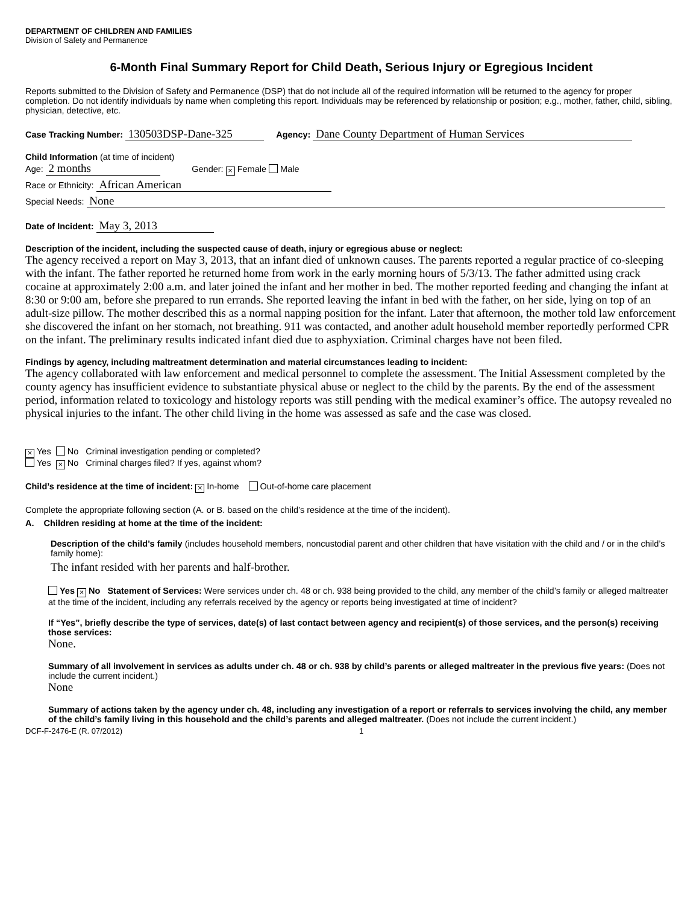DEPARTMENT OF CHILDREN AND FAMILIES
Division of Safety and Permanence
6-Month Final Summary Report for Child Death, Serious Injury or Egregious Incident
Reports submitted to the Division of Safety and Permanence (DSP) that do not include all of the required information will be returned to the agency for proper completion. Do not identify individuals by name when completing this report. Individuals may be referenced by relationship or position; e.g., mother, father, child, sibling, physician, detective, etc.
Case Tracking Number: 130503DSP-Dane-325 Agency: Dane County Department of Human Services
Child Information (at time of incident)
Age: 2 months Gender: × Female Male
Race or Ethnicity: African American
Special Needs: None
Date of Incident: May 3, 2013
Description of the incident, including the suspected cause of death, injury or egregious abuse or neglect:
The agency received a report on May 3, 2013, that an infant died of unknown causes. The parents reported a regular practice of co-sleeping with the infant. The father reported he returned home from work in the early morning hours of 5/3/13. The father admitted using crack cocaine at approximately 2:00 a.m. and later joined the infant and her mother in bed. The mother reported feeding and changing the infant at 8:30 or 9:00 am, before she prepared to run errands. She reported leaving the infant in bed with the father, on her side, lying on top of an adult-size pillow. The mother described this as a normal napping position for the infant. Later that afternoon, the mother told law enforcement she discovered the infant on her stomach, not breathing. 911 was contacted, and another adult household member reportedly performed CPR on the infant. The preliminary results indicated infant died due to asphyxiation. Criminal charges have not been filed.
Findings by agency, including maltreatment determination and material circumstances leading to incident:
The agency collaborated with law enforcement and medical personnel to complete the assessment. The Initial Assessment completed by the county agency has insufficient evidence to substantiate physical abuse or neglect to the child by the parents. By the end of the assessment period, information related to toxicology and histology reports was still pending with the medical examiner’s office. The autopsy revealed no physical injuries to the infant. The other child living in the home was assessed as safe and the case was closed.
× Yes No Criminal investigation pending or completed?
Yes × No Criminal charges filed? If yes, against whom?
Child’s residence at the time of incident: × In-home Out-of-home care placement
Complete the appropriate following section (A. or B. based on the child’s residence at the time of the incident).
A. Children residing at home at the time of the incident:
Description of the child’s family (includes household members, noncustodial parent and other children that have visitation with the child and / or in the child’s family home):
The infant resided with her parents and half-brother.
Yes × No Statement of Services: Were services under ch. 48 or ch. 938 being provided to the child, any member of the child’s family or alleged maltreater at the time of the incident, including any referrals received by the agency or reports being investigated at time of incident?
If “Yes”, briefly describe the type of services, date(s) of last contact between agency and recipient(s) of those services, and the person(s) receiving those services:
None.
Summary of all involvement in services as adults under ch. 48 or ch. 938 by child’s parents or alleged maltreater in the previous five years: (Does not include the current incident.)
None
Summary of actions taken by the agency under ch. 48, including any investigation of a report or referrals to services involving the child, any member of the child’s family living in this household and the child’s parents and alleged maltreater. (Does not include the current incident.)
DCF-F-2476-E (R. 07/2012) 1